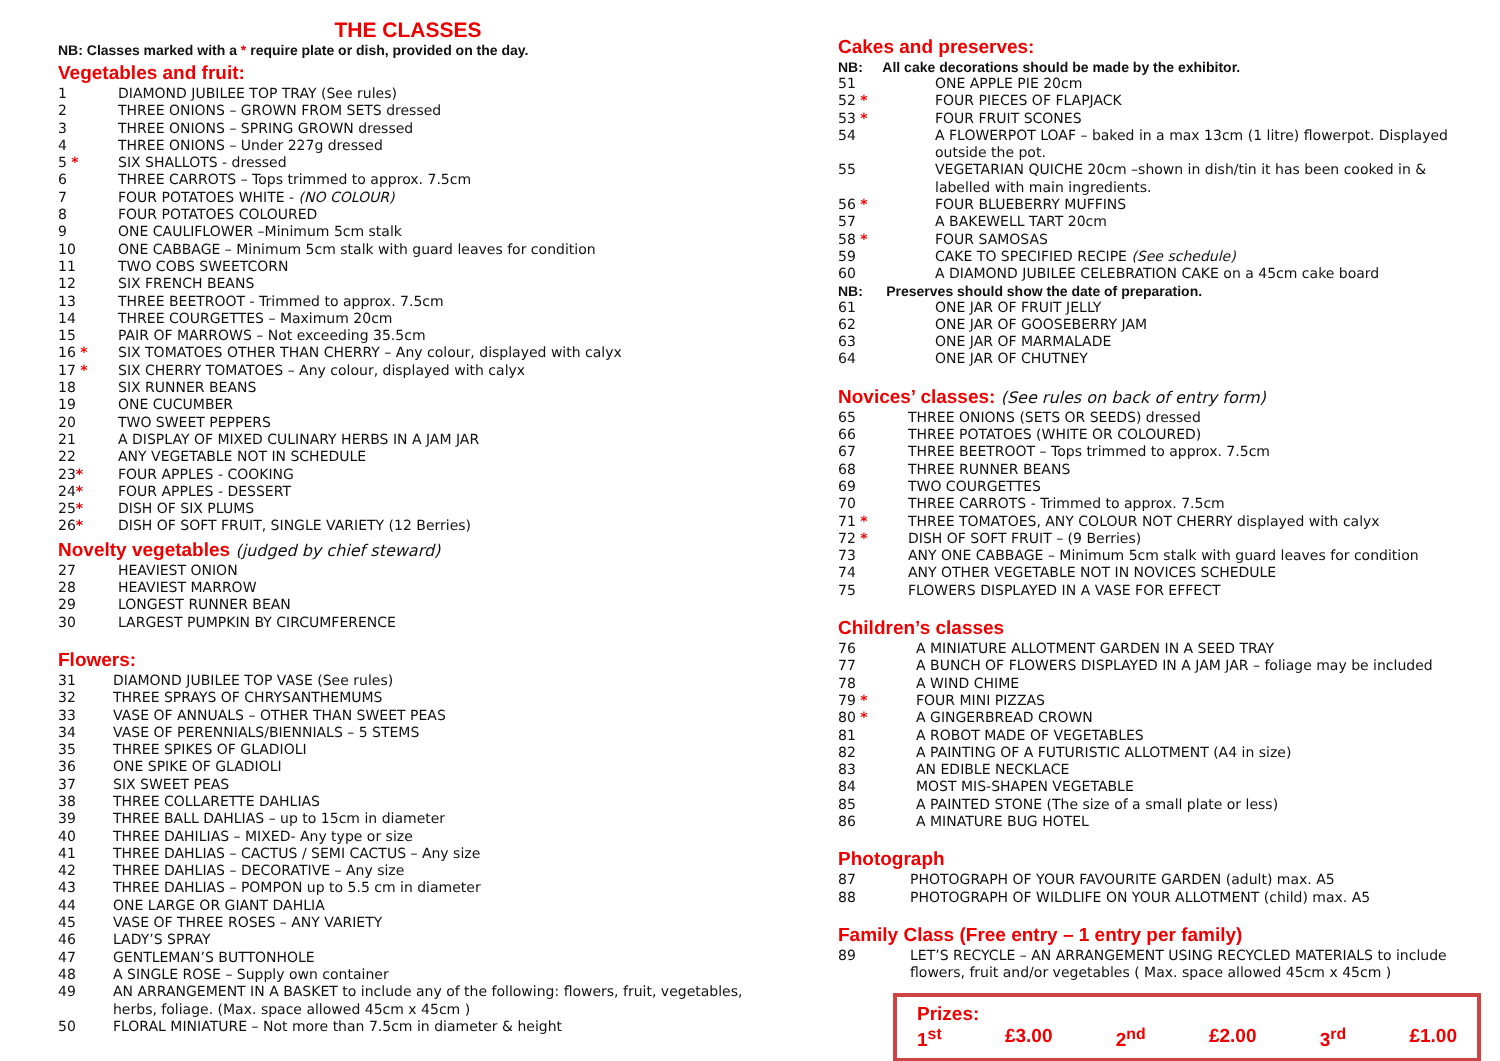THE CLASSES
NB: Classes marked with a * require plate or dish, provided on the day.
Vegetables and fruit:
1 DIAMOND JUBILEE TOP TRAY (See rules)
2 THREE ONIONS – GROWN FROM SETS dressed
3 THREE ONIONS – SPRING GROWN dressed
4 THREE ONIONS – Under 227g dressed
5 * SIX SHALLOTS - dressed
6 THREE CARROTS – Tops trimmed to approx. 7.5cm
7 FOUR POTATOES WHITE - (NO COLOUR)
8 FOUR POTATOES COLOURED
9 ONE CAULIFLOWER –Minimum 5cm stalk
10 ONE CABBAGE – Minimum 5cm stalk with guard leaves for condition
11 TWO COBS SWEETCORN
12 SIX FRENCH BEANS
13 THREE BEETROOT - Trimmed to approx. 7.5cm
14 THREE COURGETTES – Maximum 20cm
15 PAIR OF MARROWS – Not exceeding 35.5cm
16 * SIX TOMATOES OTHER THAN CHERRY – Any colour, displayed with calyx
17 * SIX CHERRY TOMATOES – Any colour, displayed with calyx
18 SIX RUNNER BEANS
19 ONE CUCUMBER
20 TWO SWEET PEPPERS
21 A DISPLAY OF MIXED CULINARY HERBS IN A JAM JAR
22 ANY VEGETABLE NOT IN SCHEDULE
23* FOUR APPLES - COOKING
24* FOUR APPLES - DESSERT
25* DISH OF SIX PLUMS
26* DISH OF SOFT FRUIT, SINGLE VARIETY (12 Berries)
Novelty vegetables (judged by chief steward)
27 HEAVIEST ONION
28 HEAVIEST MARROW
29 LONGEST RUNNER BEAN
30 LARGEST PUMPKIN BY CIRCUMFERENCE
Flowers:
31 DIAMOND JUBILEE TOP VASE (See rules)
32 THREE SPRAYS OF CHRYSANTHEMUMS
33 VASE OF ANNUALS – OTHER THAN SWEET PEAS
34 VASE OF PERENNIALS/BIENNIALS – 5 STEMS
35 THREE SPIKES OF GLADIOLI
36 ONE SPIKE OF GLADIOLI
37 SIX SWEET PEAS
38 THREE COLLARETTE DAHLIAS
39 THREE BALL DAHLIAS – up to 15cm in diameter
40 THREE DAHILIAS – MIXED- Any type or size
41 THREE DAHLIAS – CACTUS / SEMI CACTUS – Any size
42 THREE DAHLIAS – DECORATIVE – Any size
43 THREE DAHLIAS – POMPON up to 5.5 cm in diameter
44 ONE LARGE OR GIANT DAHLIA
45 VASE OF THREE ROSES – ANY VARIETY
46 LADY’S SPRAY
47 GENTLEMAN’S BUTTONHOLE
48 A SINGLE ROSE – Supply own container
49 AN ARRANGEMENT IN A BASKET to include any of the following: flowers, fruit, vegetables, herbs, foliage. (Max. space allowed 45cm x 45cm )
50 FLORAL MINIATURE – Not more than 7.5cm in diameter & height
Cakes and preserves:
NB: All cake decorations should be made by the exhibitor.
51 ONE APPLE PIE 20cm
52 * FOUR PIECES OF FLAPJACK
53 * FOUR FRUIT SCONES
54 A FLOWERPOT LOAF – baked in a max 13cm (1 litre) flowerpot. Displayed outside the pot.
55 VEGETARIAN QUICHE 20cm –shown in dish/tin it has been cooked in & labelled with main ingredients.
56 * FOUR BLUEBERRY MUFFINS
57 A BAKEWELL TART 20cm
58 * FOUR SAMOSAS
59 CAKE TO SPECIFIED RECIPE (See schedule)
60 A DIAMOND JUBILEE CELEBRATION CAKE on a 45cm cake board
NB: Preserves should show the date of preparation.
61 ONE JAR OF FRUIT JELLY
62 ONE JAR OF GOOSEBERRY JAM
63 ONE JAR OF MARMALADE
64 ONE JAR OF CHUTNEY
Novices’ classes: (See rules on back of entry form)
65 THREE ONIONS (SETS OR SEEDS) dressed
66 THREE POTATOES (WHITE OR COLOURED)
67 THREE BEETROOT – Tops trimmed to approx. 7.5cm
68 THREE RUNNER BEANS
69 TWO COURGETTES
70 THREE CARROTS - Trimmed to approx. 7.5cm
71 * THREE TOMATOES, ANY COLOUR NOT CHERRY displayed with calyx
72 * DISH OF SOFT FRUIT – (9 Berries)
73 ANY ONE CABBAGE – Minimum 5cm stalk with guard leaves for condition
74 ANY OTHER VEGETABLE NOT IN NOVICES SCHEDULE
75 FLOWERS DISPLAYED IN A VASE FOR EFFECT
Children’s classes
76 A MINIATURE ALLOTMENT GARDEN IN A SEED TRAY
77 A BUNCH OF FLOWERS DISPLAYED IN A JAM JAR – foliage may be included
78 A WIND CHIME
79 * FOUR MINI PIZZAS
80 * A GINGERBREAD CROWN
81 A ROBOT MADE OF VEGETABLES
82 A PAINTING OF A FUTURISTIC ALLOTMENT (A4 in size)
83 AN EDIBLE NECKLACE
84 MOST MIS-SHAPEN VEGETABLE
85 A PAINTED STONE (The size of a small plate or less)
86 A MINATURE BUG HOTEL
Photograph
87 PHOTOGRAPH OF YOUR FAVOURITE GARDEN (adult) max. A5
88 PHOTOGRAPH OF WILDLIFE ON YOUR ALLOTMENT (child) max. A5
Family Class (Free entry – 1 entry per family)
89 LET’S RECYCLE – AN ARRANGEMENT USING RECYCLED MATERIALS to include flowers, fruit and/or vegetables ( Max. space allowed 45cm x 45cm )
Prizes:
1<sup>st</sup> £3.00 2<sup>nd</sup> £2.00 3<sup>rd</sup> £1.00